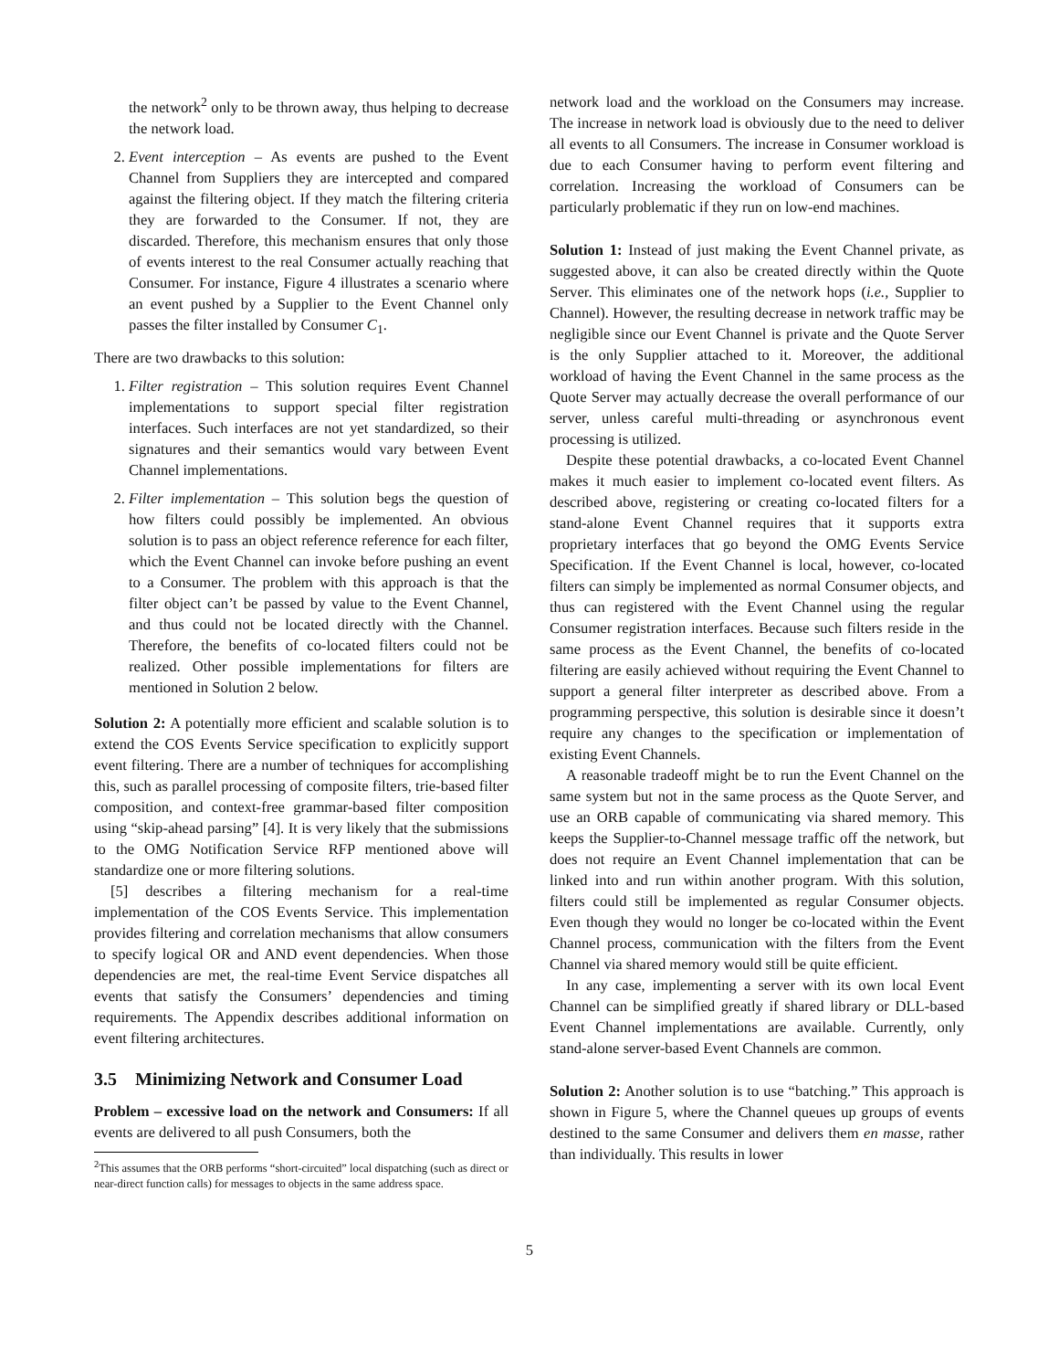the network<sup>2</sup> only to be thrown away, thus helping to decrease the network load.
2. Event interception – As events are pushed to the Event Channel from Suppliers they are intercepted and compared against the filtering object. If they match the filtering criteria they are forwarded to the Consumer. If not, they are discarded. Therefore, this mechanism ensures that only those of events interest to the real Consumer actually reaching that Consumer. For instance, Figure 4 illustrates a scenario where an event pushed by a Supplier to the Event Channel only passes the filter installed by Consumer C<sub>1</sub>.
There are two drawbacks to this solution:
1. Filter registration – This solution requires Event Channel implementations to support special filter registration interfaces. Such interfaces are not yet standardized, so their signatures and their semantics would vary between Event Channel implementations.
2. Filter implementation – This solution begs the question of how filters could possibly be implemented. An obvious solution is to pass an object reference reference for each filter, which the Event Channel can invoke before pushing an event to a Consumer. The problem with this approach is that the filter object can’t be passed by value to the Event Channel, and thus could not be located directly with the Channel. Therefore, the benefits of co-located filters could not be realized. Other possible implementations for filters are mentioned in Solution 2 below.
Solution 2: A potentially more efficient and scalable solution is to extend the COS Events Service specification to explicitly support event filtering. There are a number of techniques for accomplishing this, such as parallel processing of composite filters, trie-based filter composition, and context-free grammar-based filter composition using “skip-ahead parsing” [4]. It is very likely that the submissions to the OMG Notification Service RFP mentioned above will standardize one or more filtering solutions.
[5] describes a filtering mechanism for a real-time implementation of the COS Events Service. This implementation provides filtering and correlation mechanisms that allow consumers to specify logical OR and AND event dependencies. When those dependencies are met, the real-time Event Service dispatches all events that satisfy the Consumers’ dependencies and timing requirements. The Appendix describes additional information on event filtering architectures.
3.5 Minimizing Network and Consumer Load
Problem – excessive load on the network and Consumers: If all events are delivered to all push Consumers, both the
<sup>2</sup> This assumes that the ORB performs “short-circuited” local dispatching (such as direct or near-direct function calls) for messages to objects in the same address space.
network load and the workload on the Consumers may increase. The increase in network load is obviously due to the need to deliver all events to all Consumers. The increase in Consumer workload is due to each Consumer having to perform event filtering and correlation. Increasing the workload of Consumers can be particularly problematic if they run on low-end machines.
Solution 1: Instead of just making the Event Channel private, as suggested above, it can also be created directly within the Quote Server. This eliminates one of the network hops (i.e., Supplier to Channel). However, the resulting decrease in network traffic may be negligible since our Event Channel is private and the Quote Server is the only Supplier attached to it. Moreover, the additional workload of having the Event Channel in the same process as the Quote Server may actually decrease the overall performance of our server, unless careful multi-threading or asynchronous event processing is utilized.
Despite these potential drawbacks, a co-located Event Channel makes it much easier to implement co-located event filters. As described above, registering or creating co-located filters for a stand-alone Event Channel requires that it supports extra proprietary interfaces that go beyond the OMG Events Service Specification. If the Event Channel is local, however, co-located filters can simply be implemented as normal Consumer objects, and thus can registered with the Event Channel using the regular Consumer registration interfaces. Because such filters reside in the same process as the Event Channel, the benefits of co-located filtering are easily achieved without requiring the Event Channel to support a general filter interpreter as described above. From a programming perspective, this solution is desirable since it doesn’t require any changes to the specification or implementation of existing Event Channels.
A reasonable tradeoff might be to run the Event Channel on the same system but not in the same process as the Quote Server, and use an ORB capable of communicating via shared memory. This keeps the Supplier-to-Channel message traffic off the network, but does not require an Event Channel implementation that can be linked into and run within another program. With this solution, filters could still be implemented as regular Consumer objects. Even though they would no longer be co-located within the Event Channel process, communication with the filters from the Event Channel via shared memory would still be quite efficient.
In any case, implementing a server with its own local Event Channel can be simplified greatly if shared library or DLL-based Event Channel implementations are available. Currently, only stand-alone server-based Event Channels are common.
Solution 2: Another solution is to use “batching.” This approach is shown in Figure 5, where the Channel queues up groups of events destined to the same Consumer and delivers them en masse, rather than individually. This results in lower
5